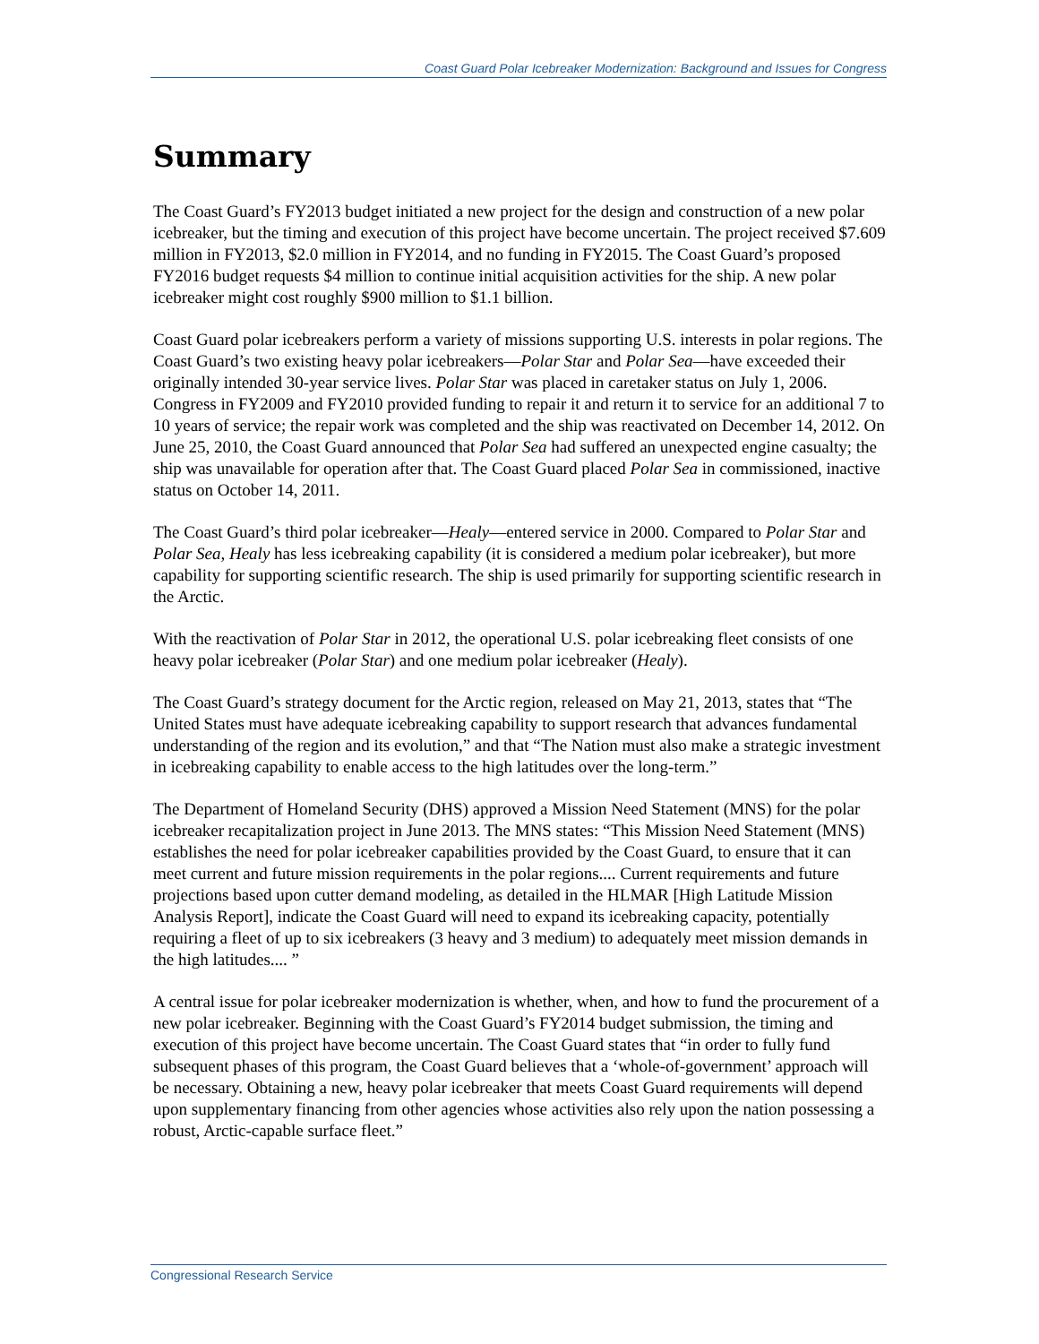Coast Guard Polar Icebreaker Modernization: Background and Issues for Congress
Summary
The Coast Guard’s FY2013 budget initiated a new project for the design and construction of a new polar icebreaker, but the timing and execution of this project have become uncertain. The project received $7.609 million in FY2013, $2.0 million in FY2014, and no funding in FY2015. The Coast Guard’s proposed FY2016 budget requests $4 million to continue initial acquisition activities for the ship. A new polar icebreaker might cost roughly $900 million to $1.1 billion.
Coast Guard polar icebreakers perform a variety of missions supporting U.S. interests in polar regions. The Coast Guard’s two existing heavy polar icebreakers—Polar Star and Polar Sea—have exceeded their originally intended 30-year service lives. Polar Star was placed in caretaker status on July 1, 2006. Congress in FY2009 and FY2010 provided funding to repair it and return it to service for an additional 7 to 10 years of service; the repair work was completed and the ship was reactivated on December 14, 2012. On June 25, 2010, the Coast Guard announced that Polar Sea had suffered an unexpected engine casualty; the ship was unavailable for operation after that. The Coast Guard placed Polar Sea in commissioned, inactive status on October 14, 2011.
The Coast Guard’s third polar icebreaker—Healy—entered service in 2000. Compared to Polar Star and Polar Sea, Healy has less icebreaking capability (it is considered a medium polar icebreaker), but more capability for supporting scientific research. The ship is used primarily for supporting scientific research in the Arctic.
With the reactivation of Polar Star in 2012, the operational U.S. polar icebreaking fleet consists of one heavy polar icebreaker (Polar Star) and one medium polar icebreaker (Healy).
The Coast Guard’s strategy document for the Arctic region, released on May 21, 2013, states that “The United States must have adequate icebreaking capability to support research that advances fundamental understanding of the region and its evolution,” and that “The Nation must also make a strategic investment in icebreaking capability to enable access to the high latitudes over the long-term.”
The Department of Homeland Security (DHS) approved a Mission Need Statement (MNS) for the polar icebreaker recapitalization project in June 2013. The MNS states: “This Mission Need Statement (MNS) establishes the need for polar icebreaker capabilities provided by the Coast Guard, to ensure that it can meet current and future mission requirements in the polar regions.... Current requirements and future projections based upon cutter demand modeling, as detailed in the HLMAR [High Latitude Mission Analysis Report], indicate the Coast Guard will need to expand its icebreaking capacity, potentially requiring a fleet of up to six icebreakers (3 heavy and 3 medium) to adequately meet mission demands in the high latitudes.... ”
A central issue for polar icebreaker modernization is whether, when, and how to fund the procurement of a new polar icebreaker. Beginning with the Coast Guard’s FY2014 budget submission, the timing and execution of this project have become uncertain. The Coast Guard states that “in order to fully fund subsequent phases of this program, the Coast Guard believes that a ‘whole-of-government’ approach will be necessary. Obtaining a new, heavy polar icebreaker that meets Coast Guard requirements will depend upon supplementary financing from other agencies whose activities also rely upon the nation possessing a robust, Arctic-capable surface fleet.”
Congressional Research Service